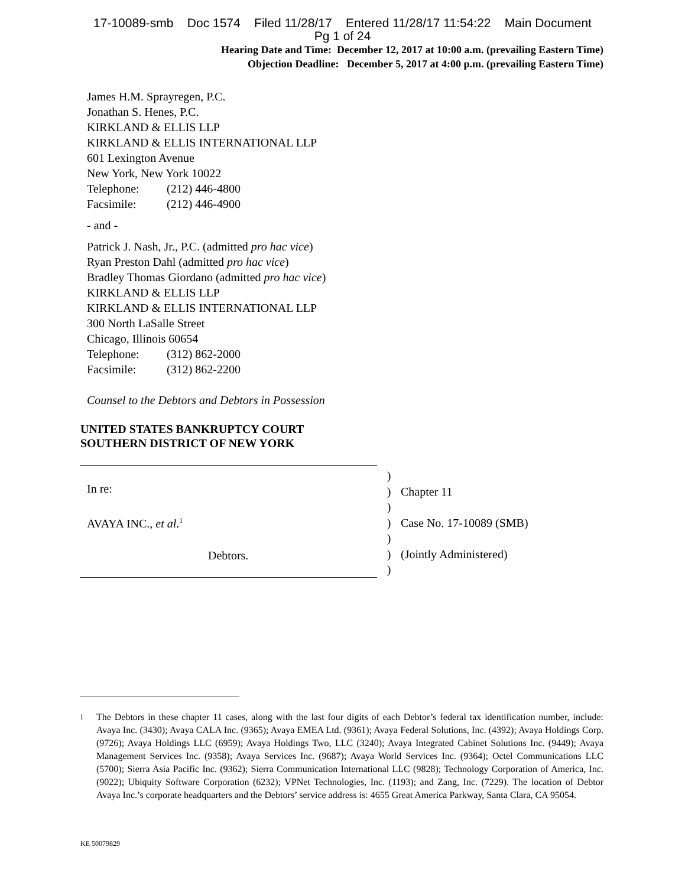17-10089-smb Doc 1574 Filed 11/28/17 Entered 11/28/17 11:54:22 Main Document
Pg 1 of 24
Hearing Date and Time: December 12, 2017 at 10:00 a.m. (prevailing Eastern Time)
Objection Deadline: December 5, 2017 at 4:00 p.m. (prevailing Eastern Time)
James H.M. Sprayregen, P.C.
Jonathan S. Henes, P.C.
KIRKLAND & ELLIS LLP
KIRKLAND & ELLIS INTERNATIONAL LLP
601 Lexington Avenue
New York, New York 10022
Telephone: (212) 446-4800
Facsimile: (212) 446-4900
- and -
Patrick J. Nash, Jr., P.C. (admitted pro hac vice)
Ryan Preston Dahl (admitted pro hac vice)
Bradley Thomas Giordano (admitted pro hac vice)
KIRKLAND & ELLIS LLP
KIRKLAND & ELLIS INTERNATIONAL LLP
300 North LaSalle Street
Chicago, Illinois 60654
Telephone: (312) 862-2000
Facsimile: (312) 862-2200
Counsel to the Debtors and Debtors in Possession
UNITED STATES BANKRUPTCY COURT
SOUTHERN DISTRICT OF NEW YORK
In re:
AVAYA INC., et al.<sup>1</sup>
Debtors.
)
)
)
)
)
)
)
Chapter 11
Case No. 17-10089 (SMB)
(Jointly Administered)
<sup>1</sup> The Debtors in these chapter 11 cases, along with the last four digits of each Debtor’s federal tax identification number, include: Avaya Inc. (3430); Avaya CALA Inc. (9365); Avaya EMEA Ltd. (9361); Avaya Federal Solutions, Inc. (4392); Avaya Holdings Corp. (9726); Avaya Holdings LLC (6959); Avaya Holdings Two, LLC (3240); Avaya Integrated Cabinet Solutions Inc. (9449); Avaya Management Services Inc. (9358); Avaya Services Inc. (9687); Avaya World Services Inc. (9364); Octel Communications LLC (5700); Sierra Asia Pacific Inc. (9362); Sierra Communication International LLC (9828); Technology Corporation of America, Inc. (9022); Ubiquity Software Corporation (6232); VPNet Technologies, Inc. (1193); and Zang, Inc. (7229). The location of Debtor Avaya Inc.’s corporate headquarters and the Debtors’ service address is: 4655 Great America Parkway, Santa Clara, CA 95054.
KE 50079829